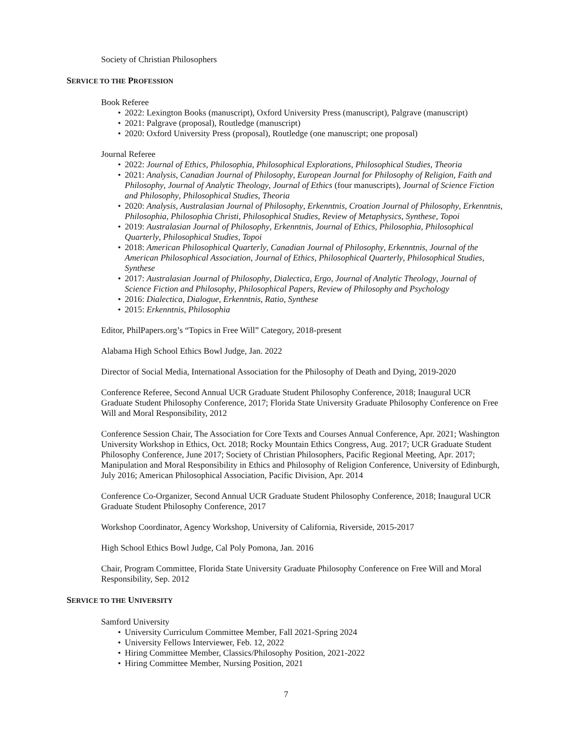Society of Christian Philosophers
SERVICE TO THE PROFESSION
Book Referee
• 2022: Lexington Books (manuscript), Oxford University Press (manuscript), Palgrave (manuscript)
• 2021: Palgrave (proposal), Routledge (manuscript)
• 2020: Oxford University Press (proposal), Routledge (one manuscript; one proposal)
Journal Referee
• 2022: Journal of Ethics, Philosophia, Philosophical Explorations, Philosophical Studies, Theoria
• 2021: Analysis, Canadian Journal of Philosophy, European Journal for Philosophy of Religion, Faith and Philosophy, Journal of Analytic Theology, Journal of Ethics (four manuscripts), Journal of Science Fiction and Philosophy, Philosophical Studies, Theoria
• 2020: Analysis, Australasian Journal of Philosophy, Erkenntnis, Croation Journal of Philosophy, Erkenntnis, Philosophia, Philosophia Christi, Philosophical Studies, Review of Metaphysics, Synthese, Topoi
• 2019: Australasian Journal of Philosophy, Erkenntnis, Journal of Ethics, Philosophia, Philosophical Quarterly, Philosophical Studies, Topoi
• 2018: American Philosophical Quarterly, Canadian Journal of Philosophy, Erkenntnis, Journal of the American Philosophical Association, Journal of Ethics, Philosophical Quarterly, Philosophical Studies, Synthese
• 2017: Australasian Journal of Philosophy, Dialectica, Ergo, Journal of Analytic Theology, Journal of Science Fiction and Philosophy, Philosophical Papers, Review of Philosophy and Psychology
• 2016: Dialectica, Dialogue, Erkenntnis, Ratio, Synthese
• 2015: Erkenntnis, Philosophia
Editor, PhilPapers.org’s “Topics in Free Will” Category, 2018-present
Alabama High School Ethics Bowl Judge, Jan. 2022
Director of Social Media, International Association for the Philosophy of Death and Dying, 2019-2020
Conference Referee, Second Annual UCR Graduate Student Philosophy Conference, 2018; Inaugural UCR Graduate Student Philosophy Conference, 2017; Florida State University Graduate Philosophy Conference on Free Will and Moral Responsibility, 2012
Conference Session Chair, The Association for Core Texts and Courses Annual Conference, Apr. 2021; Washington University Workshop in Ethics, Oct. 2018; Rocky Mountain Ethics Congress, Aug. 2017; UCR Graduate Student Philosophy Conference, June 2017; Society of Christian Philosophers, Pacific Regional Meeting, Apr. 2017; Manipulation and Moral Responsibility in Ethics and Philosophy of Religion Conference, University of Edinburgh, July 2016; American Philosophical Association, Pacific Division, Apr. 2014
Conference Co-Organizer, Second Annual UCR Graduate Student Philosophy Conference, 2018; Inaugural UCR Graduate Student Philosophy Conference, 2017
Workshop Coordinator, Agency Workshop, University of California, Riverside, 2015-2017
High School Ethics Bowl Judge, Cal Poly Pomona, Jan. 2016
Chair, Program Committee, Florida State University Graduate Philosophy Conference on Free Will and Moral Responsibility, Sep. 2012
SERVICE TO THE UNIVERSITY
Samford University
• University Curriculum Committee Member, Fall 2021-Spring 2024
• University Fellows Interviewer, Feb. 12, 2022
• Hiring Committee Member, Classics/Philosophy Position, 2021-2022
• Hiring Committee Member, Nursing Position, 2021
7